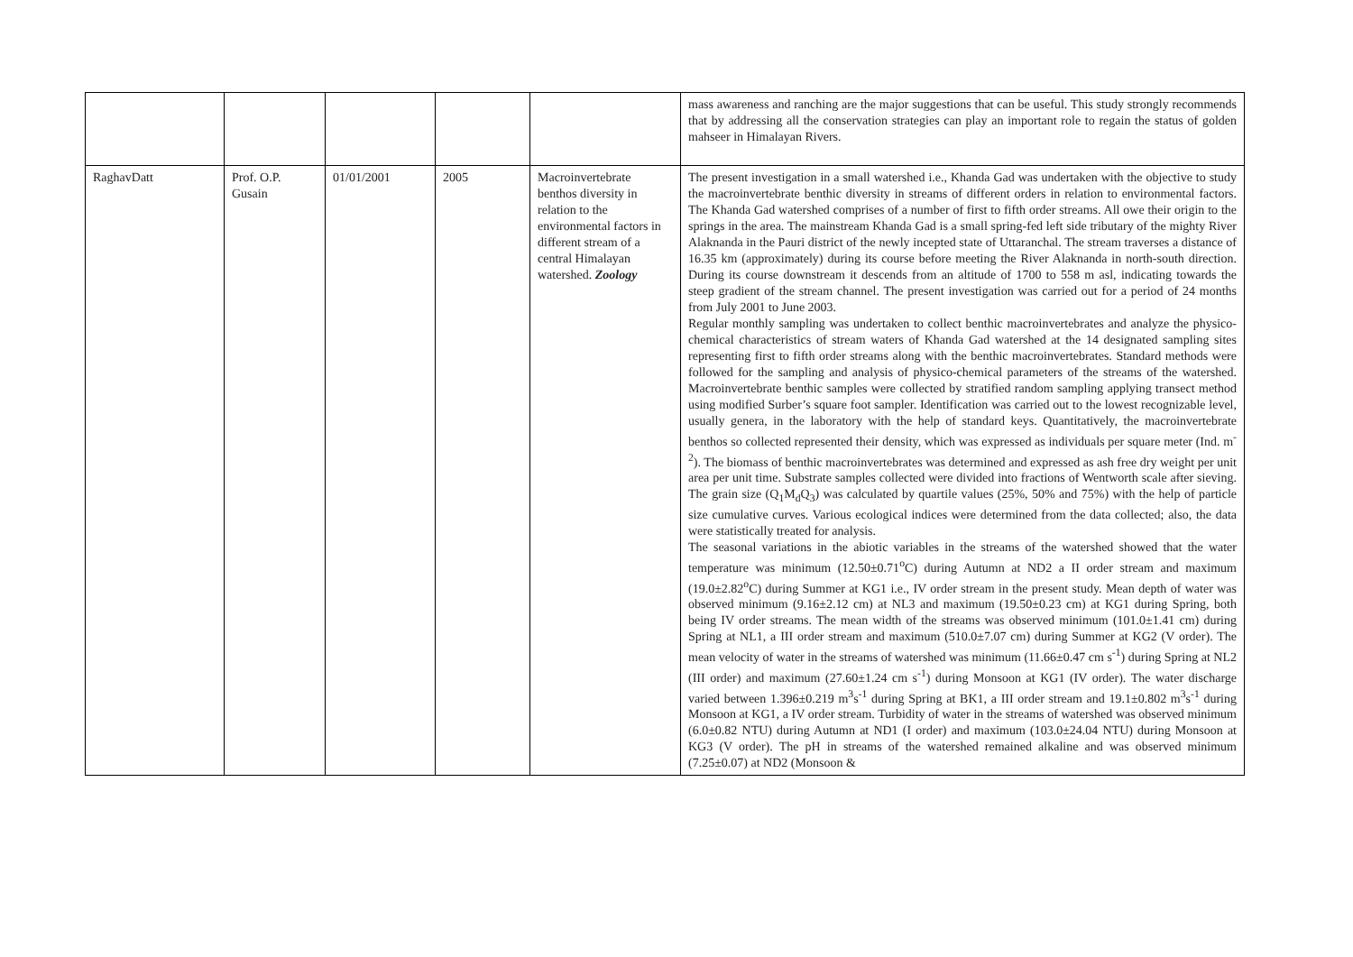| | | | | | mass awareness and ranching are the major suggestions that can be useful. This study strongly recommends that by addressing all the conservation strategies can play an important role to regain the status of golden mahseer in Himalayan Rivers. |
| RaghavDatt | Prof. O.P. Gusain | 01/01/2001 | 2005 | Macroinvertebrate benthos diversity in relation to the environmental factors in different stream of a central Himalayan watershed. Zoology | The present investigation in a small watershed i.e., Khanda Gad was undertaken with the objective to study the macroinvertebrate benthic diversity in streams of different orders in relation to environmental factors. The Khanda Gad watershed comprises of a number of first to fifth order streams. All owe their origin to the springs in the area. The mainstream Khanda Gad is a small spring-fed left side tributary of the mighty River Alaknanda in the Pauri district of the newly incepted state of Uttaranchal. The stream traverses a distance of 16.35 km (approximately) during its course before meeting the River Alaknanda in north-south direction. During its course downstream it descends from an altitude of 1700 to 558 m asl, indicating towards the steep gradient of the stream channel. The present investigation was carried out for a period of 24 months from July 2001 to June 2003. Regular monthly sampling was undertaken to collect benthic macroinvertebrates and analyze the physico-chemical characteristics of stream waters of Khanda Gad watershed at the 14 designated sampling sites representing first to fifth order streams along with the benthic macroinvertebrates. Standard methods were followed for the sampling and analysis of physico-chemical parameters of the streams of the watershed. Macroinvertebrate benthic samples were collected by stratified random sampling applying transect method using modified Surber’s square foot sampler. Identification was carried out to the lowest recognizable level, usually genera, in the laboratory with the help of standard keys. Quantitatively, the macroinvertebrate benthos so collected represented their density, which was expressed as individuals per square meter (Ind. m<sup>-2</sup>). The biomass of benthic macroinvertebrates was determined and expressed as ash free dry weight per unit area per unit time. Substrate samples collected were divided into fractions of Wentworth scale after sieving. The grain size (Q<sub>1</sub>M<sub>d</sub>Q<sub>3</sub>) was calculated by quartile values (25%, 50% and 75%) with the help of particle size cumulative curves. Various ecological indices were determined from the data collected; also, the data were statistically treated for analysis. The seasonal variations in the abiotic variables in the streams of the watershed showed that the water temperature was minimum (12.50±0.71<sup>o</sup>C) during Autumn at ND2 a II order stream and maximum (19.0±2.82<sup>o</sup>C) during Summer at KG1 i.e., IV order stream in the present study. Mean depth of water was observed minimum (9.16±2.12 cm) at NL3 and maximum (19.50±0.23 cm) at KG1 during Spring, both being IV order streams. The mean width of the streams was observed minimum (101.0±1.41 cm) during Spring at NL1, a III order stream and maximum (510.0±7.07 cm) during Summer at KG2 (V order). The mean velocity of water in the streams of watershed was minimum (11.66±0.47 cm s<sup>-1</sup>) during Spring at NL2 (III order) and maximum (27.60±1.24 cm s<sup>-1</sup>) during Monsoon at KG1 (IV order). The water discharge varied between 1.396±0.219 m<sup>3</sup>s<sup>-1</sup> during Spring at BK1, a III order stream and 19.1±0.802 m<sup>3</sup>s<sup>-1</sup> during Monsoon at KG1, a IV order stream. Turbidity of water in the streams of watershed was observed minimum (6.0±0.82 NTU) during Autumn at ND1 (I order) and maximum (103.0±24.04 NTU) during Monsoon at KG3 (V order). The pH in streams of the watershed remained alkaline and was observed minimum (7.25±0.07) at ND2 (Monsoon & |